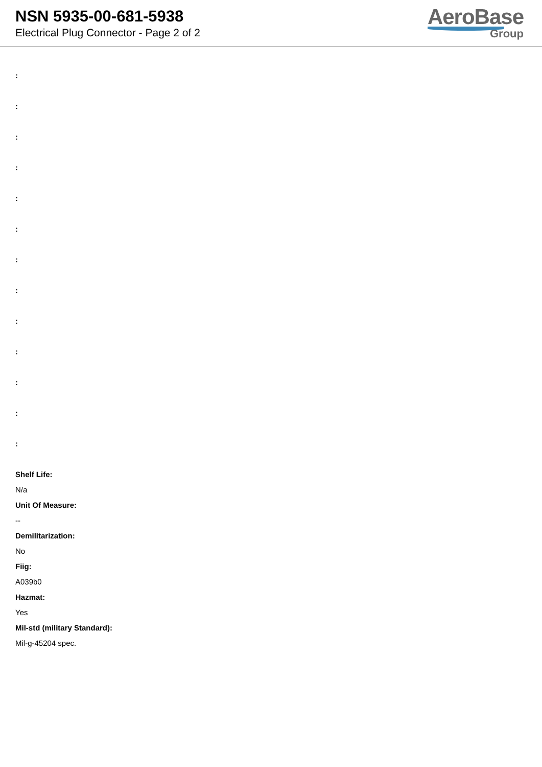NSN 5935-00-681-5938
Electrical Plug Connector - Page 2 of 2
AeroBase
Group
:
:
:
:
:
:
:
:
:
:
:
:
:
Shelf Life:
N/a
Unit Of Measure:
--
Demilitarization:
No
Fiig:
A039b0
Hazmat:
Yes
Mil-std (military Standard):
Mil-g-45204 spec.